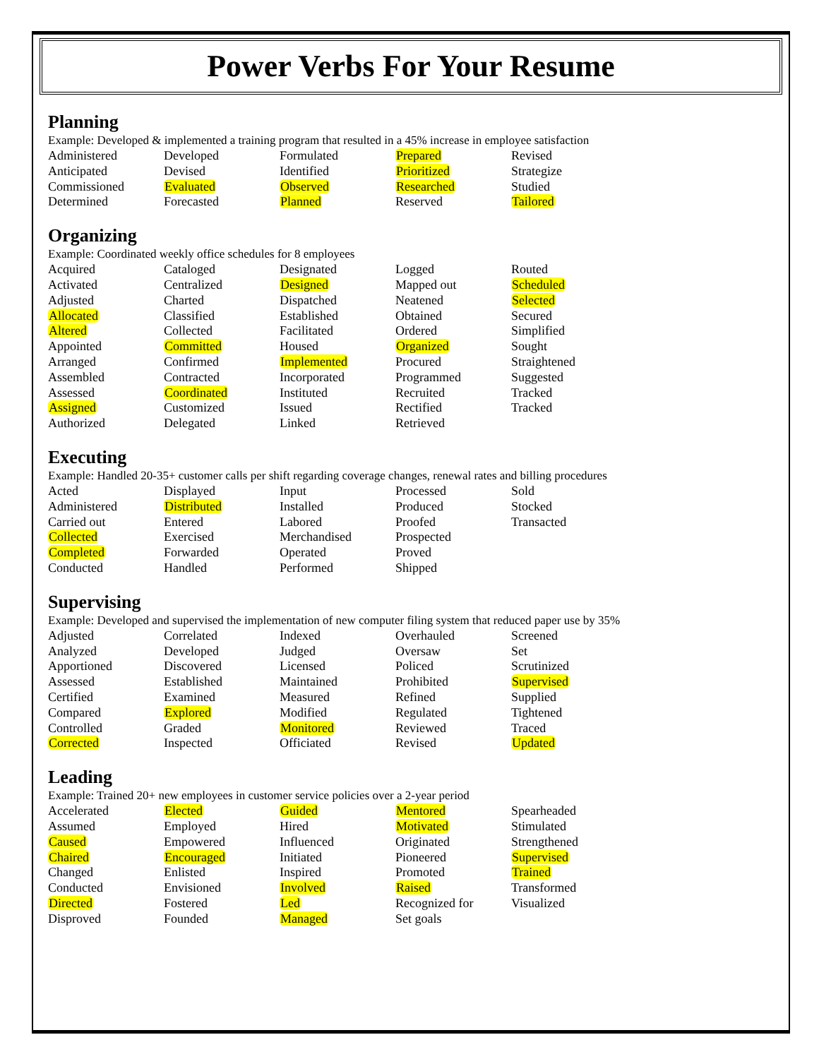Power Verbs For Your Resume
Planning
Example: Developed & implemented a training program that resulted in a 45% increase in employee satisfaction
| Administered | Developed | Formulated | Prepared | Revised |
| Anticipated | Devised | Identified | Prioritized | Strategize |
| Commissioned | Evaluated | Observed | Researched | Studied |
| Determined | Forecasted | Planned | Reserved | Tailored |
Organizing
Example: Coordinated weekly office schedules for 8 employees
| Acquired | Cataloged | Designated | Logged | Routed |
| Activated | Centralized | Designed | Mapped out | Scheduled |
| Adjusted | Charted | Dispatched | Neatened | Selected |
| Allocated | Classified | Established | Obtained | Secured |
| Altered | Collected | Facilitated | Ordered | Simplified |
| Appointed | Committed | Housed | Organized | Sought |
| Arranged | Confirmed | Implemented | Procured | Straightened |
| Assembled | Contracted | Incorporated | Programmed | Suggested |
| Assessed | Coordinated | Instituted | Recruited | Tracked |
| Assigned | Customized | Issued | Rectified | Tracked |
| Authorized | Delegated | Linked | Retrieved | |
Executing
Example: Handled 20-35+ customer calls per shift regarding coverage changes, renewal rates and billing procedures
| Acted | Displayed | Input | Processed | Sold |
| Administered | Distributed | Installed | Produced | Stocked |
| Carried out | Entered | Labored | Proofed | Transacted |
| Collected | Exercised | Merchandised | Prospected | |
| Completed | Forwarded | Operated | Proved | |
| Conducted | Handled | Performed | Shipped | |
Supervising
Example: Developed and supervised the implementation of new computer filing system that reduced paper use by 35%
| Adjusted | Correlated | Indexed | Overhauled | Screened |
| Analyzed | Developed | Judged | Oversaw | Set |
| Apportioned | Discovered | Licensed | Policed | Scrutinized |
| Assessed | Established | Maintained | Prohibited | Supervised |
| Certified | Examined | Measured | Refined | Supplied |
| Compared | Explored | Modified | Regulated | Tightened |
| Controlled | Graded | Monitored | Reviewed | Traced |
| Corrected | Inspected | Officiated | Revised | Updated |
Leading
Example: Trained 20+ new employees in customer service policies over a 2-year period
| Accelerated | Elected | Guided | Mentored | Spearheaded |
| Assumed | Employed | Hired | Motivated | Stimulated |
| Caused | Empowered | Influenced | Originated | Strengthened |
| Chaired | Encouraged | Initiated | Pioneered | Supervised |
| Changed | Enlisted | Inspired | Promoted | Trained |
| Conducted | Envisioned | Involved | Raised | Transformed |
| Directed | Fostered | Led | Recognized for | Visualized |
| Disproved | Founded | Managed | Set goals | |